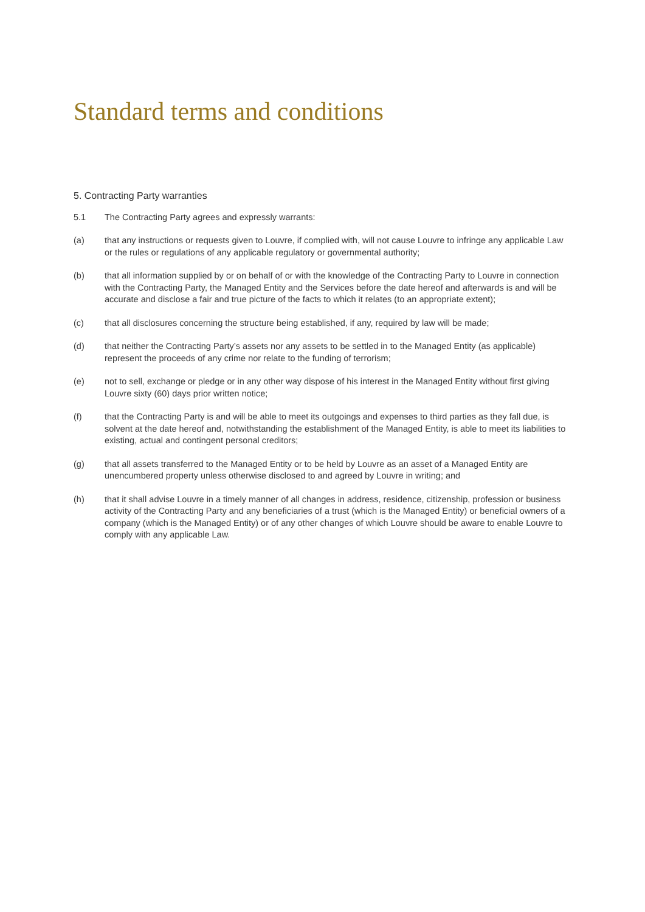Standard terms and conditions
5. Contracting Party warranties
5.1 The Contracting Party agrees and expressly warrants:
(a) that any instructions or requests given to Louvre, if complied with, will not cause Louvre to infringe any applicable Law or the rules or regulations of any applicable regulatory or governmental authority;
(b) that all information supplied by or on behalf of or with the knowledge of the Contracting Party to Louvre in connection with the Contracting Party, the Managed Entity and the Services before the date hereof and afterwards is and will be accurate and disclose a fair and true picture of the facts to which it relates (to an appropriate extent);
(c) that all disclosures concerning the structure being established, if any, required by law will be made;
(d) that neither the Contracting Party’s assets nor any assets to be settled in to the Managed Entity (as applicable) represent the proceeds of any crime nor relate to the funding of terrorism;
(e) not to sell, exchange or pledge or in any other way dispose of his interest in the Managed Entity without first giving Louvre sixty (60) days prior written notice;
(f) that the Contracting Party is and will be able to meet its outgoings and expenses to third parties as they fall due, is solvent at the date hereof and, notwithstanding the establishment of the Managed Entity, is able to meet its liabilities to existing, actual and contingent personal creditors;
(g) that all assets transferred to the Managed Entity or to be held by Louvre as an asset of a Managed Entity are unencumbered property unless otherwise disclosed to and agreed by Louvre in writing; and
(h) that it shall advise Louvre in a timely manner of all changes in address, residence, citizenship, profession or business activity of the Contracting Party and any beneficiaries of a trust (which is the Managed Entity) or beneficial owners of a company (which is the Managed Entity) or of any other changes of which Louvre should be aware to enable Louvre to comply with any applicable Law.